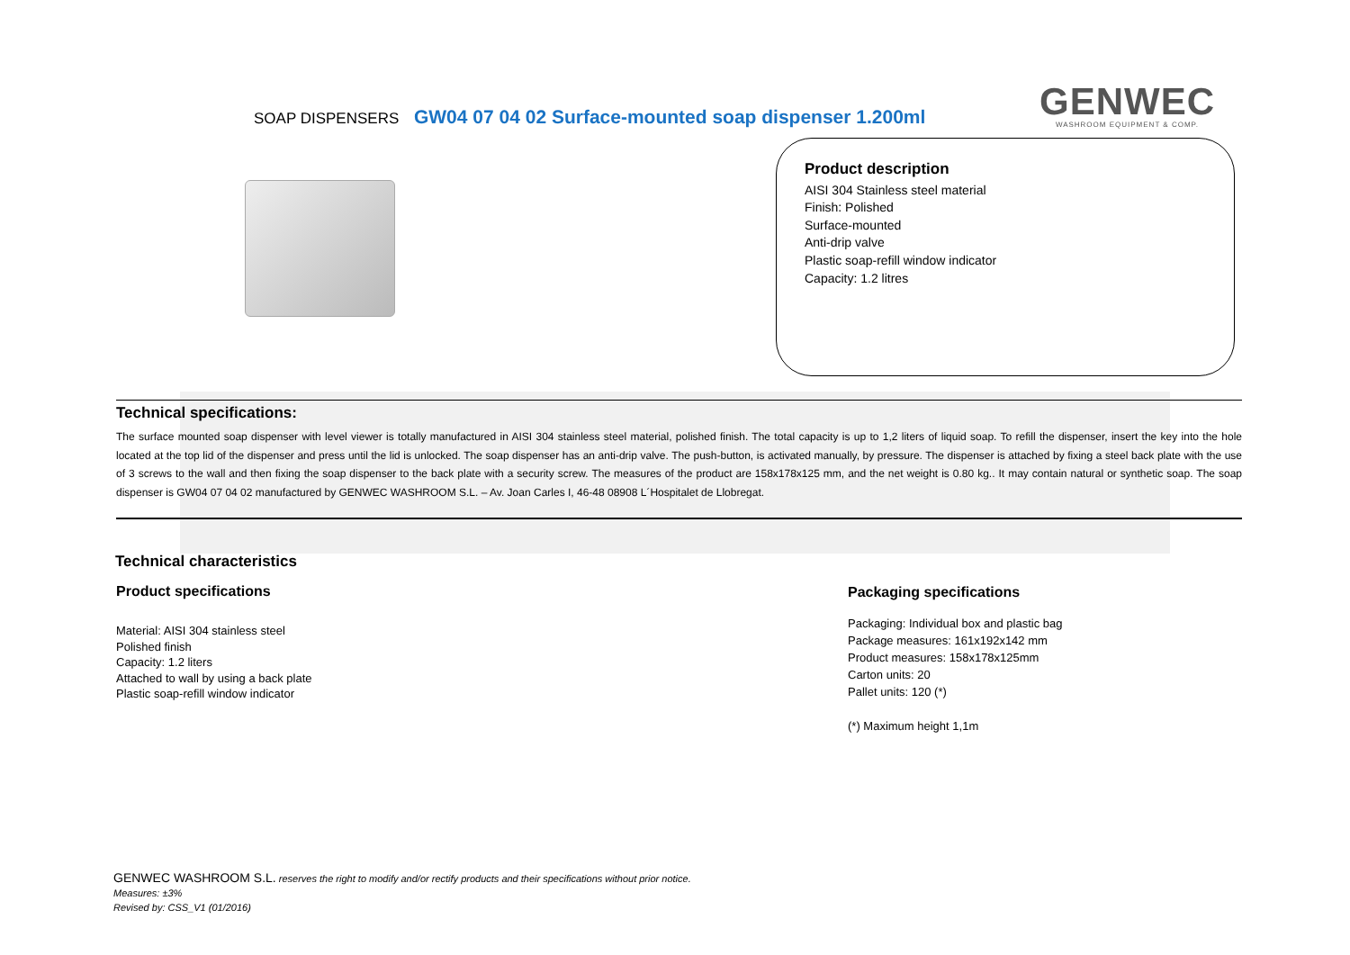SOAP DISPENSERS GW04 07 04 02 Surface-mounted soap dispenser 1.200ml
GENWEC
WASHROOM EQUIPMENT & COMP.
Product description
AISI 304 Stainless steel material
Finish: Polished
Surface-mounted
Anti-drip valve
Plastic soap-refill window indicator
Capacity: 1.2 litres
Technical specifications:
The surface mounted soap dispenser with level viewer is totally manufactured in AISI 304 stainless steel material, polished finish. The total capacity is up to 1,2 liters of liquid soap. To refill the dispenser, insert the key into the hole located at the top lid of the dispenser and press until the lid is unlocked. The soap dispenser has an anti-drip valve. The push-button, is activated manually, by pressure. The dispenser is attached by fixing a steel back plate with the use of 3 screws to the wall and then fixing the soap dispenser to the back plate with a security screw. The measures of the product are 158x178x125 mm, and the net weight is 0.80 kg.. It may contain natural or synthetic soap. The soap dispenser is GW04 07 04 02 manufactured by GENWEC WASHROOM S.L. – Av. Joan Carles I, 46-48 08908 L´Hospitalet de Llobregat.
Technical characteristics
Product specifications
Material: AISI 304 stainless steel
Polished finish
Capacity: 1.2 liters
Attached to wall by using a back plate
Plastic soap-refill window indicator
Packaging specifications
Packaging: Individual box and plastic bag
Package measures: 161x192x142 mm
Product measures: 158x178x125mm
Carton units: 20
Pallet units: 120 (*)
(*) Maximum height 1,1m
GENWEC WASHROOM S.L. reserves the right to modify and/or rectify products and their specifications without prior notice.
Measures: ±3%
Revised by: CSS_V1 (01/2016)